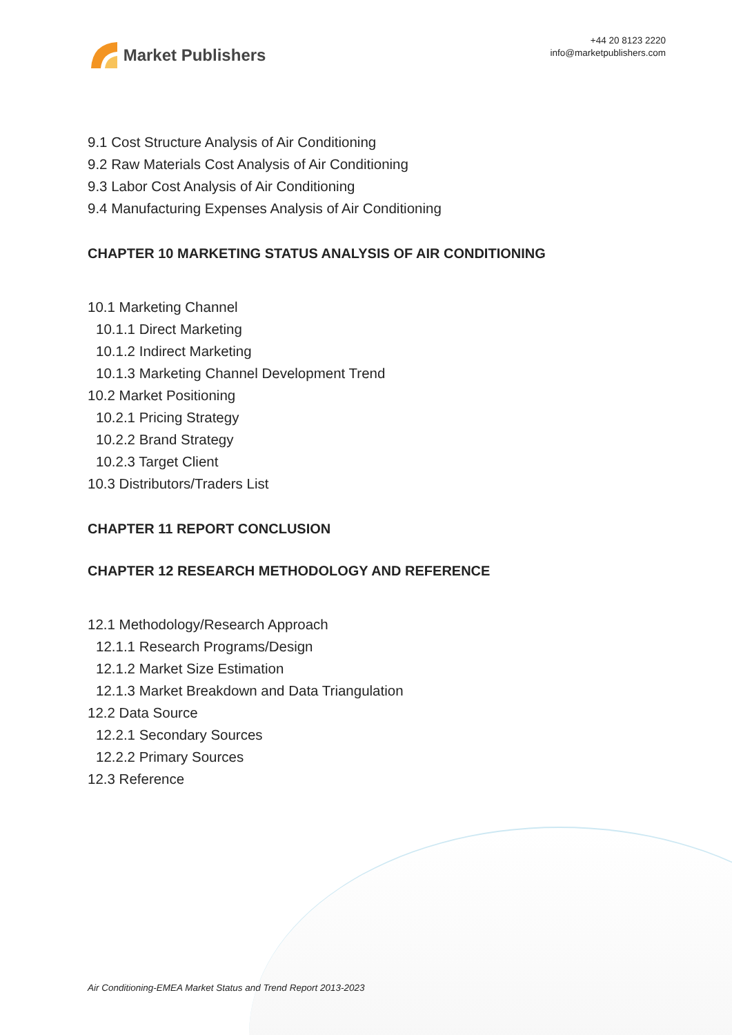Market Publishers
+44 20 8123 2220
info@marketpublishers.com
9.1 Cost Structure Analysis of Air Conditioning
9.2 Raw Materials Cost Analysis of Air Conditioning
9.3 Labor Cost Analysis of Air Conditioning
9.4 Manufacturing Expenses Analysis of Air Conditioning
CHAPTER 10 MARKETING STATUS ANALYSIS OF AIR CONDITIONING
10.1 Marketing Channel
10.1.1 Direct Marketing
10.1.2 Indirect Marketing
10.1.3 Marketing Channel Development Trend
10.2 Market Positioning
10.2.1 Pricing Strategy
10.2.2 Brand Strategy
10.2.3 Target Client
10.3 Distributors/Traders List
CHAPTER 11 REPORT CONCLUSION
CHAPTER 12 RESEARCH METHODOLOGY AND REFERENCE
12.1 Methodology/Research Approach
12.1.1 Research Programs/Design
12.1.2 Market Size Estimation
12.1.3 Market Breakdown and Data Triangulation
12.2 Data Source
12.2.1 Secondary Sources
12.2.2 Primary Sources
12.3 Reference
Air Conditioning-EMEA Market Status and Trend Report 2013-2023